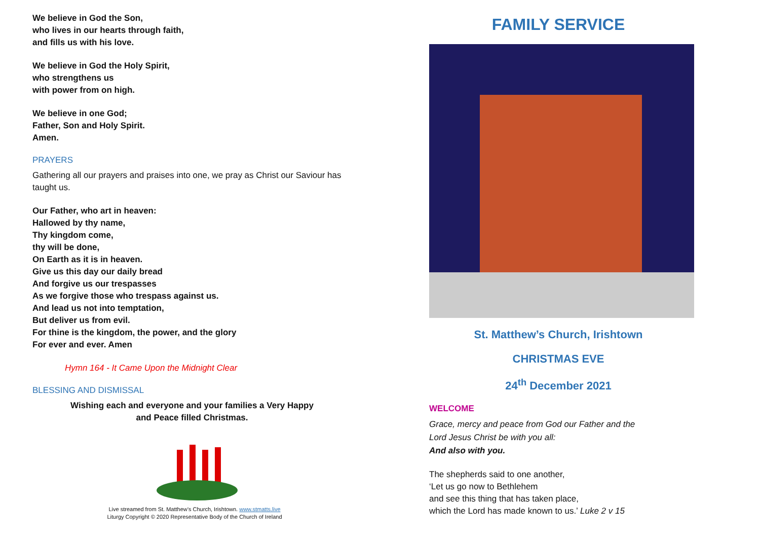We believe in God the Son,
who lives in our hearts through faith,
and fills us with his love.
We believe in God the Holy Spirit,
who strengthens us
with power from on high.
We believe in one God;
Father, Son and Holy Spirit.
Amen.
PRAYERS
Gathering all our prayers and praises into one, we pray as Christ our Saviour has taught us.
Our Father, who art in heaven:
Hallowed by thy name,
Thy kingdom come,
thy will be done,
On Earth as it is in heaven.
Give us this day our daily bread
And forgive us our trespasses
As we forgive those who trespass against us.
And lead us not into temptation,
But deliver us from evil.
For thine is the kingdom, the power, and the glory
For ever and ever. Amen
Hymn 164 - It Came Upon the Midnight Clear
BLESSING AND DISMISSAL
Wishing each and everyone and your families a Very Happy
and Peace filled Christmas.
Live streamed from St. Matthew’s Church, Irishtown. www.stmatts.live
Liturgy Copyright © 2020 Representative Body of the Church of Ireland
FAMILY SERVICE
St. Matthew’s Church, Irishtown
CHRISTMAS EVE
24<sup>th</sup> December 2021
WELCOME
Grace, mercy and peace from God our Father and the
Lord Jesus Christ be with you all:
And also with you.
The shepherds said to one another,
‘Let us go now to Bethlehem
and see this thing that has taken place,
which the Lord has made known to us.’ Luke 2 v 15